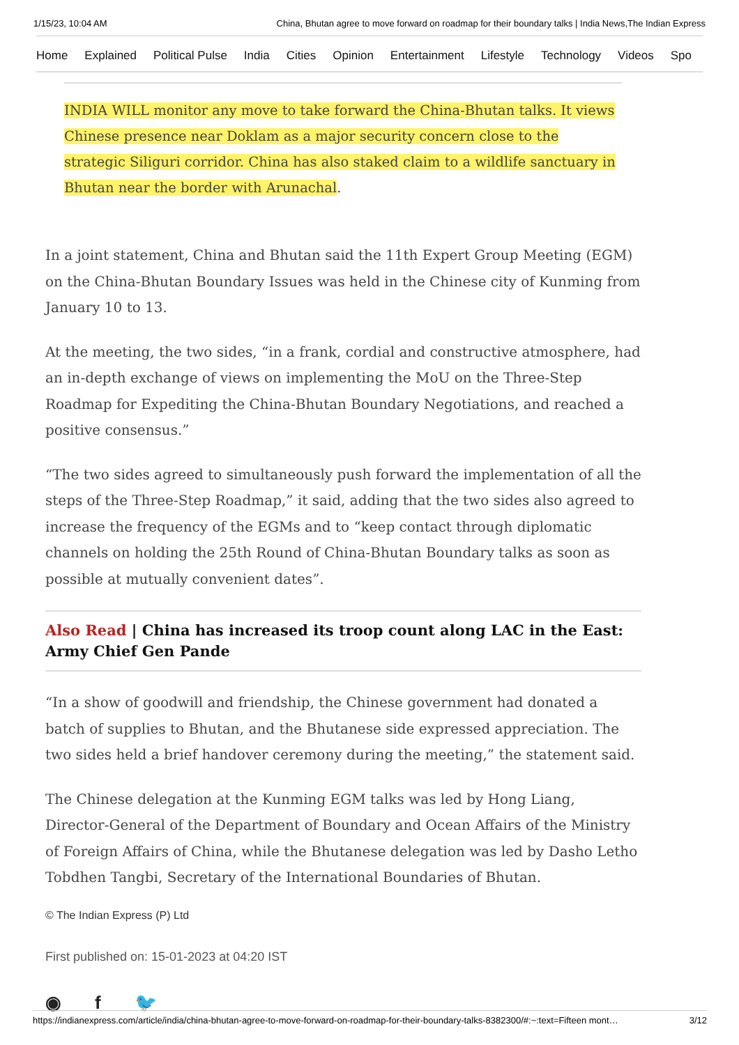1/15/23, 10:04 AM China, Bhutan agree to move forward on roadmap for their boundary talks | India News,The Indian Express
Home Explained Political Pulse India Cities Opinion Entertainment Lifestyle Technology Videos Spo
INDIA WILL monitor any move to take forward the China-Bhutan talks. It views Chinese presence near Doklam as a major security concern close to the strategic Siliguri corridor. China has also staked claim to a wildlife sanctuary in Bhutan near the border with Arunachal.
In a joint statement, China and Bhutan said the 11th Expert Group Meeting (EGM) on the China-Bhutan Boundary Issues was held in the Chinese city of Kunming from January 10 to 13.
At the meeting, the two sides, “in a frank, cordial and constructive atmosphere, had an in-depth exchange of views on implementing the MoU on the Three-Step Roadmap for Expediting the China-Bhutan Boundary Negotiations, and reached a positive consensus.”
“The two sides agreed to simultaneously push forward the implementation of all the steps of the Three-Step Roadmap,” it said, adding that the two sides also agreed to increase the frequency of the EGMs and to “keep contact through diplomatic channels on holding the 25th Round of China-Bhutan Boundary talks as soon as possible at mutually convenient dates”.
Also Read | China has increased its troop count along LAC in the East: Army Chief Gen Pande
“In a show of goodwill and friendship, the Chinese government had donated a batch of supplies to Bhutan, and the Bhutanese side expressed appreciation. The two sides held a brief handover ceremony during the meeting,” the statement said.
The Chinese delegation at the Kunming EGM talks was led by Hong Liang, Director-General of the Department of Boundary and Ocean Affairs of the Ministry of Foreign Affairs of China, while the Bhutanese delegation was led by Dasho Letho Tobdhen Tangbi, Secretary of the International Boundaries of Bhutan.
© The Indian Express (P) Ltd
First published on: 15-01-2023 at 04:20 IST
◉ f 🐦
https://indianexpress.com/article/india/china-bhutan-agree-to-move-forward-on-roadmap-for-their-boundary-talks-8382300/#:~:text=Fifteen mont… 3/12